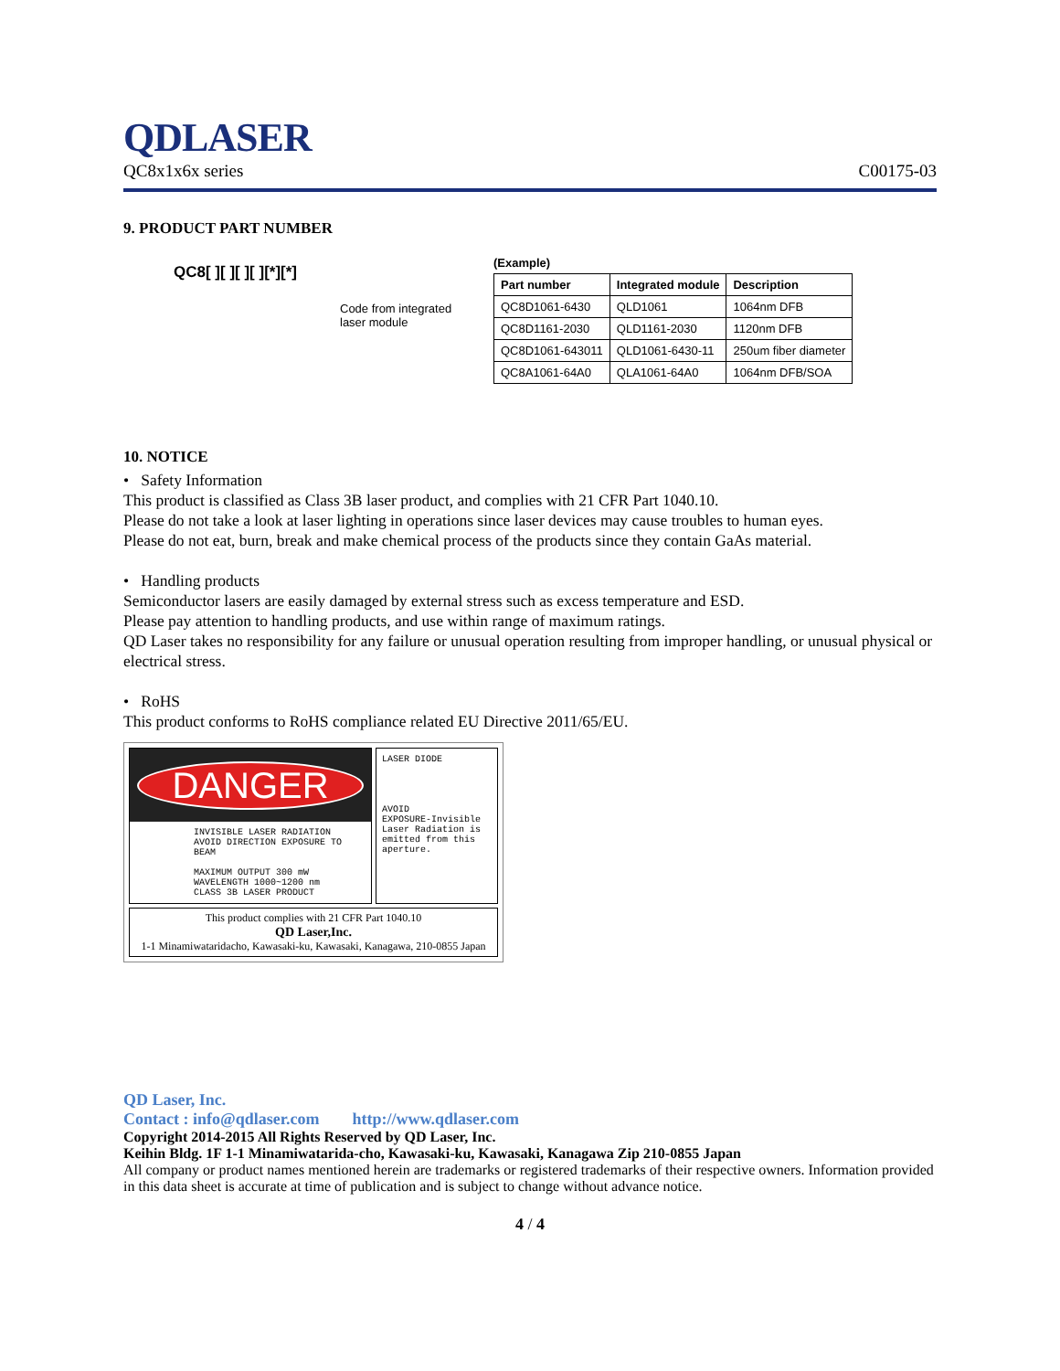QDLASER
QC8x1x6x series C00175-03
9. PRODUCT PART NUMBER
QC8[ ][ ][ ][ ][*][*]
Code from integrated
laser module
(Example)
| Part number | Integrated module | Description |
| --- | --- | --- |
| QC8D1061-6430 | QLD1061 | 1064nm DFB |
| QC8D1161-2030 | QLD1161-2030 | 1120nm DFB |
| QC8D1061-643011 | QLD1061-6430-11 | 250um fiber diameter |
| QC8A1061-64A0 | QLA1061-64A0 | 1064nm DFB/SOA |
10. NOTICE
• Safety Information
This product is classified as Class 3B laser product, and complies with 21 CFR Part 1040.10.
Please do not take a look at laser lighting in operations since laser devices may cause troubles to human eyes.
Please do not eat, burn, break and make chemical process of the products since they contain GaAs material.
• Handling products
Semiconductor lasers are easily damaged by external stress such as excess temperature and ESD.
Please pay attention to handling products, and use within range of maximum ratings.
QD Laser takes no responsibility for any failure or unusual operation resulting from improper handling, or unusual physical or electrical stress.
• RoHS
This product conforms to RoHS compliance related EU Directive 2011/65/EU.
DANGER
INVISIBLE LASER RADIATION
AVOID DIRECTION EXPOSURE TO BEAM
MAXIMUM OUTPUT 300 mW
WAVELENGTH 1000~1200 nm
CLASS 3B LASER PRODUCT
LASER DIODE
AVOID
EXPOSURE-Invisible Laser Radiation is emitted from this aperture.
This product complies with 21 CFR Part 1040.10
QD Laser,Inc.
1-1 Minamiwataridacho, Kawasaki-ku, Kawasaki, Kanagawa, 210-0855 Japan
QD Laser, Inc.
Contact : info@qdlaser.com http://www.qdlaser.com
Copyright 2014-2015 All Rights Reserved by QD Laser, Inc.
Keihin Bldg. 1F 1-1 Minamiwatarida-cho, Kawasaki-ku, Kawasaki, Kanagawa Zip 210-0855 Japan
All company or product names mentioned herein are trademarks or registered trademarks of their respective owners. Information provided in this data sheet is accurate at time of publication and is subject to change without advance notice.
4 / 4